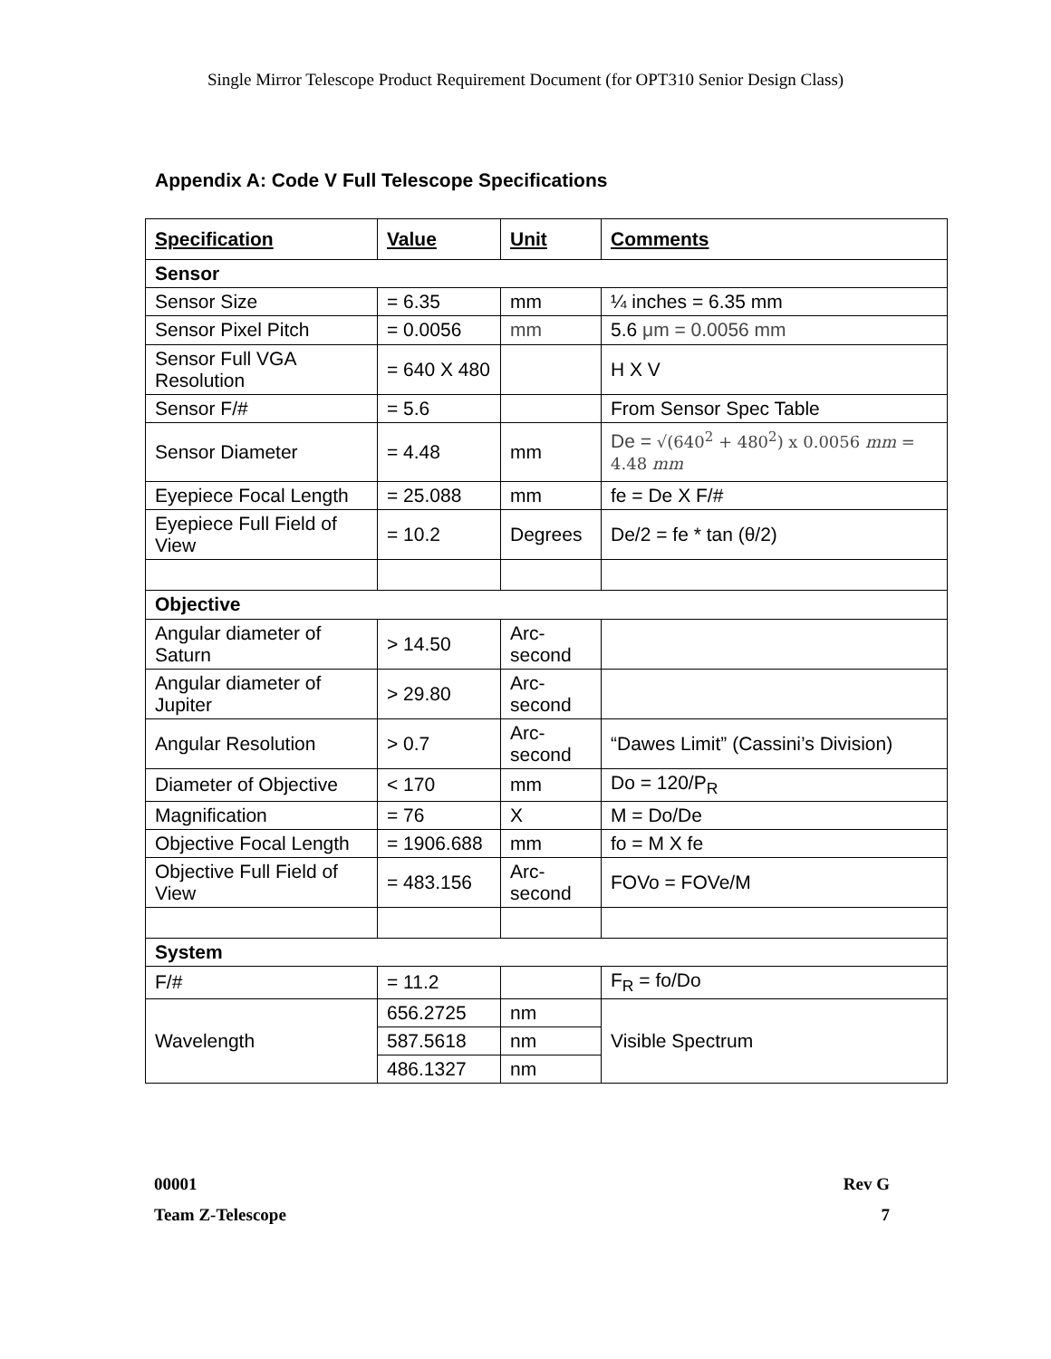Single Mirror Telescope Product Requirement Document (for OPT310 Senior Design Class)
Appendix A: Code V Full Telescope Specifications
| Specification | Value | Unit | Comments |
| --- | --- | --- | --- |
| Sensor | | | |
| Sensor Size | = 6.35 | mm | ¼ inches = 6.35 mm |
| Sensor Pixel Pitch | = 0.0056 | mm | 5.6 μm = 0.0056 mm |
| Sensor Full VGA Resolution | = 640 X 480 | | H X V |
| Sensor F/# | = 5.6 | | From Sensor Spec Table |
| Sensor Diameter | = 4.48 | mm | De = √(640<sup>2</sup> + 480<sup>2</sup>) x 0.0056 mm = 4.48 mm |
| Eyepiece Focal Length | = 25.088 | mm | fe = De X F/# |
| Eyepiece Full Field of View | = 10.2 | Degrees | De/2 = fe * tan (θ/2) |
| Objective | | | |
| Angular diameter of Saturn | > 14.50 | Arc-second | |
| Angular diameter of Jupiter | > 29.80 | Arc-second | |
| Angular Resolution | > 0.7 | Arc-second | “Dawes Limit” (Cassini’s Division) |
| Diameter of Objective | < 170 | mm | Do = 120/P<sub>R</sub> |
| Magnification | = 76 | X | M = Do/De |
| Objective Focal Length | = 1906.688 | mm | fo = M X fe |
| Objective Full Field of View | = 483.156 | Arc-second | FOVo = FOVe/M |
| System | | | |
| F/# | = 11.2 | | F<sub>R</sub> = fo/Do |
| Wavelength | 656.2725 | nm | Visible Spectrum |
| | 587.5618 | nm | |
| | 486.1327 | nm | |
00001 Rev G
Team Z-Telescope 7